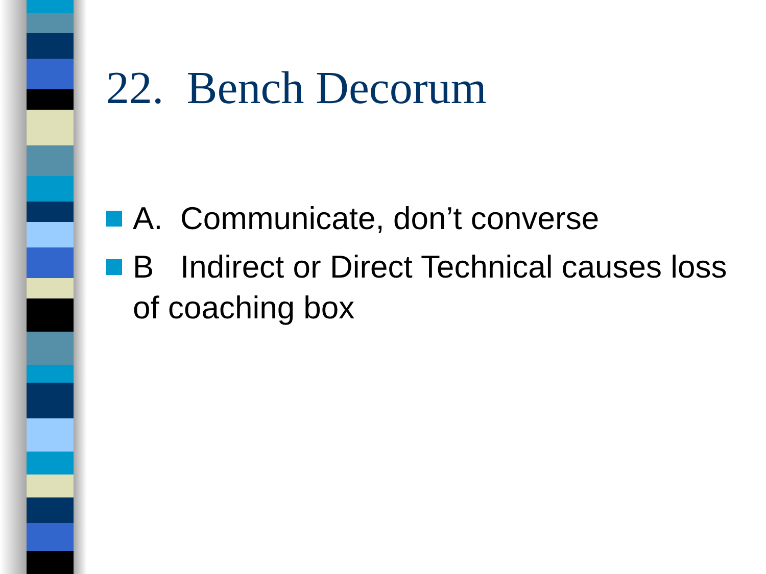22. Bench Decorum
A. Communicate, don’t converse
B Indirect or Direct Technical causes loss of coaching box